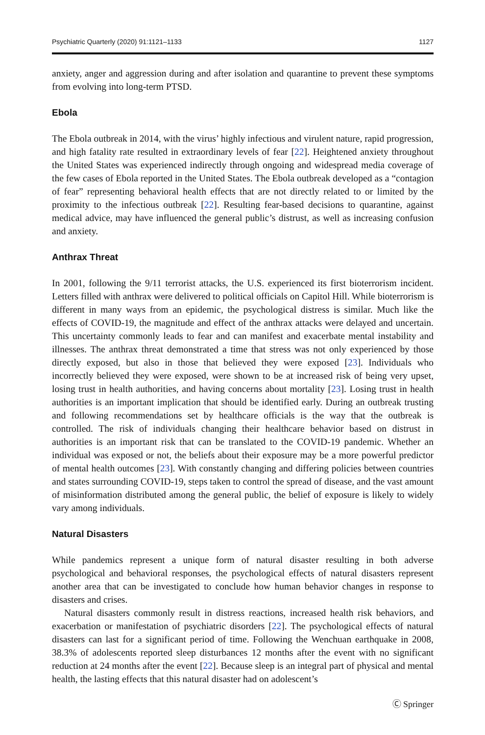Psychiatric Quarterly (2020) 91:1121–1133 1127
anxiety, anger and aggression during and after isolation and quarantine to prevent these symptoms from evolving into long-term PTSD.
Ebola
The Ebola outbreak in 2014, with the virus’ highly infectious and virulent nature, rapid progression, and high fatality rate resulted in extraordinary levels of fear [22]. Heightened anxiety throughout the United States was experienced indirectly through ongoing and widespread media coverage of the few cases of Ebola reported in the United States. The Ebola outbreak developed as a “contagion of fear” representing behavioral health effects that are not directly related to or limited by the proximity to the infectious outbreak [22]. Resulting fear-based decisions to quarantine, against medical advice, may have influenced the general public’s distrust, as well as increasing confusion and anxiety.
Anthrax Threat
In 2001, following the 9/11 terrorist attacks, the U.S. experienced its first bioterrorism incident. Letters filled with anthrax were delivered to political officials on Capitol Hill. While bioterrorism is different in many ways from an epidemic, the psychological distress is similar. Much like the effects of COVID-19, the magnitude and effect of the anthrax attacks were delayed and uncertain. This uncertainty commonly leads to fear and can manifest and exacerbate mental instability and illnesses. The anthrax threat demonstrated a time that stress was not only experienced by those directly exposed, but also in those that believed they were exposed [23]. Individuals who incorrectly believed they were exposed, were shown to be at increased risk of being very upset, losing trust in health authorities, and having concerns about mortality [23]. Losing trust in health authorities is an important implication that should be identified early. During an outbreak trusting and following recommendations set by healthcare officials is the way that the outbreak is controlled. The risk of individuals changing their healthcare behavior based on distrust in authorities is an important risk that can be translated to the COVID-19 pandemic. Whether an individual was exposed or not, the beliefs about their exposure may be a more powerful predictor of mental health outcomes [23]. With constantly changing and differing policies between countries and states surrounding COVID-19, steps taken to control the spread of disease, and the vast amount of misinformation distributed among the general public, the belief of exposure is likely to widely vary among individuals.
Natural Disasters
While pandemics represent a unique form of natural disaster resulting in both adverse psychological and behavioral responses, the psychological effects of natural disasters represent another area that can be investigated to conclude how human behavior changes in response to disasters and crises.
Natural disasters commonly result in distress reactions, increased health risk behaviors, and exacerbation or manifestation of psychiatric disorders [22]. The psychological effects of natural disasters can last for a significant period of time. Following the Wenchuan earthquake in 2008, 38.3% of adolescents reported sleep disturbances 12 months after the event with no significant reduction at 24 months after the event [22]. Because sleep is an integral part of physical and mental health, the lasting effects that this natural disaster had on adolescent’s
Ⓒ Springer